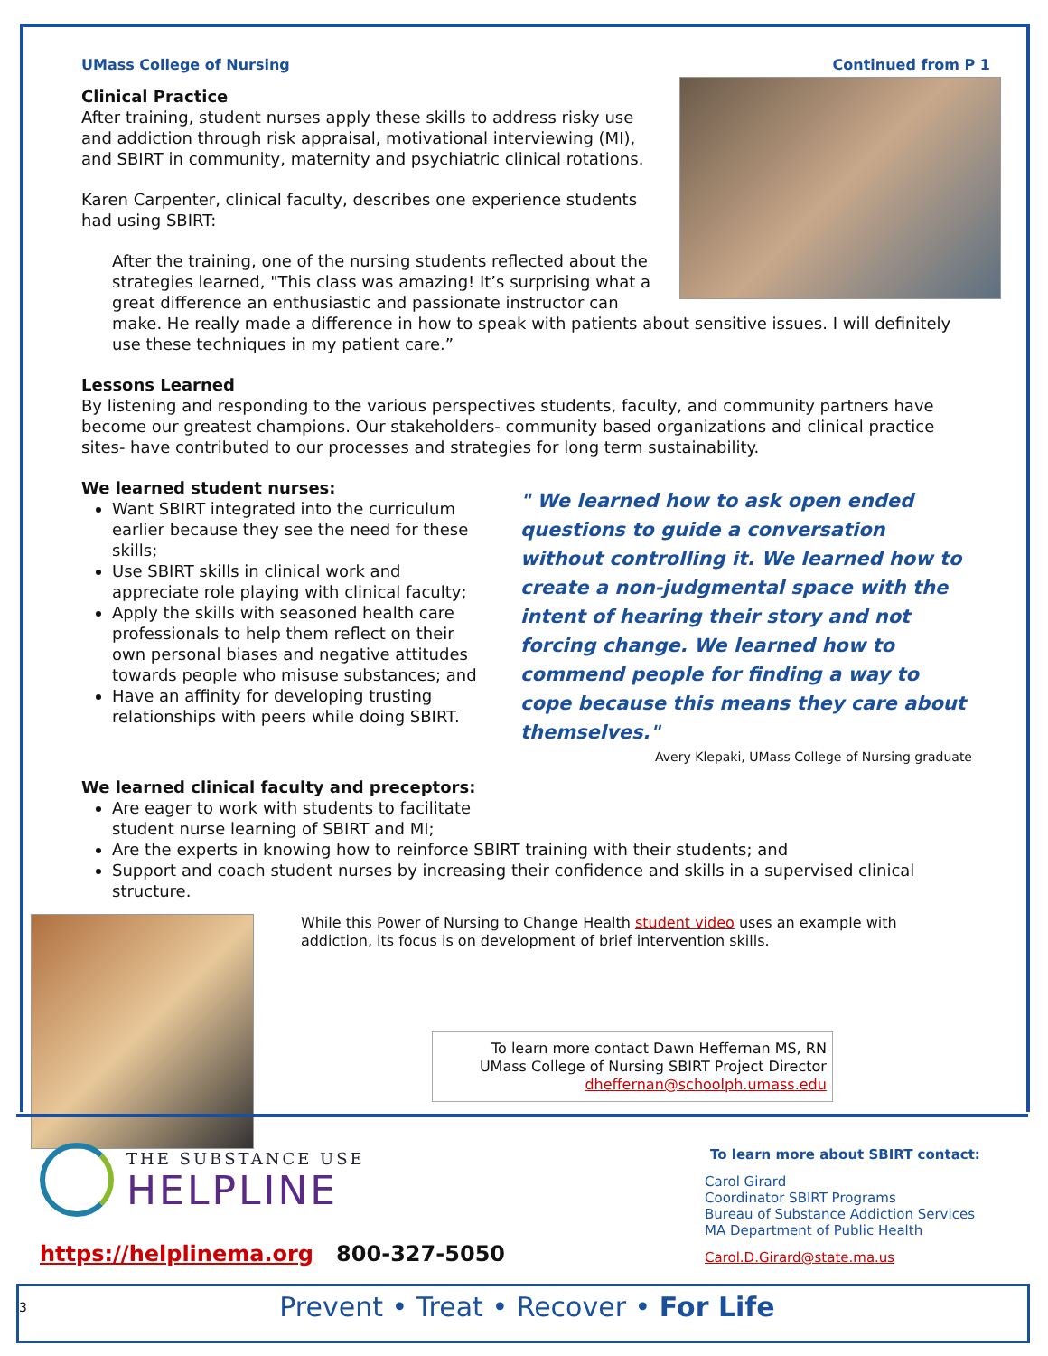UMass College of Nursing Continued from P 1
Clinical Practice
After training, student nurses apply these skills to address risky use and addiction through risk appraisal, motivational interviewing (MI), and SBIRT in community, maternity and psychiatric clinical rotations.
Karen Carpenter, clinical faculty, describes one experience students had using SBIRT:
After the training, one of the nursing students reflected about the strategies learned, "This class was amazing! It’s surprising what a great difference an enthusiastic and passionate instructor can make. He really made a difference in how to speak with patients about sensitive issues. I will definitely use these techniques in my patient care.”
Lessons Learned
By listening and responding to the various perspectives students, faculty, and community partners have become our greatest champions. Our stakeholders- community based organizations and clinical practice sites- have contributed to our processes and strategies for long term sustainability.
We learned student nurses:
Want SBIRT integrated into the curriculum earlier because they see the need for these skills;
Use SBIRT skills in clinical work and appreciate role playing with clinical faculty;
Apply the skills with seasoned health care professionals to help them reflect on their own personal biases and negative attitudes towards people who misuse substances; and
Have an affinity for developing trusting relationships with peers while doing SBIRT.
" We learned how to ask open ended questions to guide a conversation without controlling it. We learned how to create a non-judgmental space with the intent of hearing their story and not forcing change. We learned how to commend people for finding a way to cope because this means they care about themselves."
Avery Klepaki, UMass College of Nursing graduate
We learned clinical faculty and preceptors:
Are eager to work with students to facilitate
student nurse learning of SBIRT and MI;
Are the experts in knowing how to reinforce SBIRT training with their students; and
Support and coach student nurses by increasing their confidence and skills in a supervised clinical structure.
While this Power of Nursing to Change Health student video uses an example with addiction, its focus is on development of brief intervention skills.
To learn more contact Dawn Heffernan MS, RN
UMass College of Nursing SBIRT Project Director
dheffernan@schoolph.umass.edu
THE SUBSTANCE USE
HELPLINE
https://helplinema.org 800-327-5050
To learn more about SBIRT contact:
Carol Girard
Coordinator SBIRT Programs
Bureau of Substance Addiction Services
MA Department of Public Health
Carol.D.Girard@state.ma.us
3 Prevent • Treat • Recover • For Life